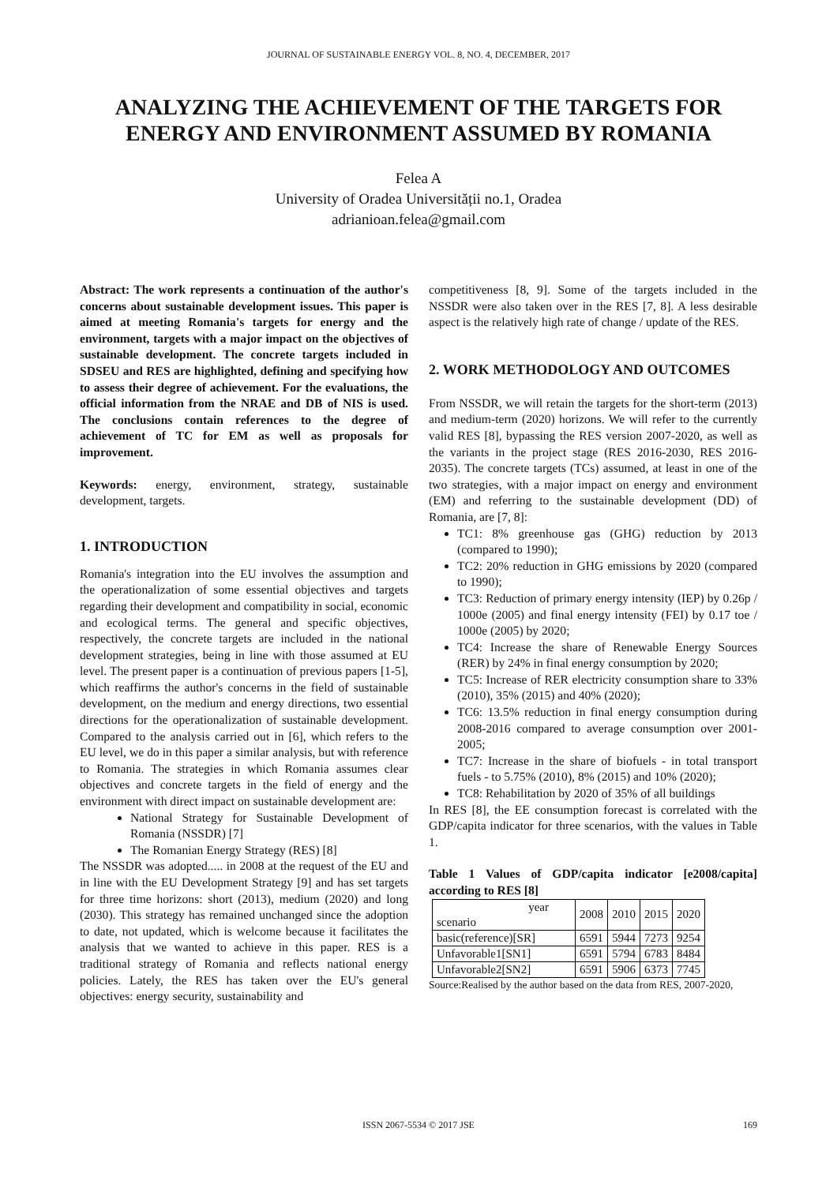JOURNAL OF SUSTAINABLE ENERGY VOL. 8, NO. 4, DECEMBER, 2017
ANALYZING THE ACHIEVEMENT OF THE TARGETS FOR ENERGY AND ENVIRONMENT ASSUMED BY ROMANIA
Felea A
University of Oradea Universității no.1, Oradea
adrianioan.felea@gmail.com
Abstract: The work represents a continuation of the author's concerns about sustainable development issues. This paper is aimed at meeting Romania's targets for energy and the environment, targets with a major impact on the objectives of sustainable development. The concrete targets included in SDSEU and RES are highlighted, defining and specifying how to assess their degree of achievement. For the evaluations, the official information from the NRAE and DB of NIS is used. The conclusions contain references to the degree of achievement of TC for EM as well as proposals for improvement.
Keywords: energy, environment, strategy, sustainable development, targets.
1. INTRODUCTION
Romania's integration into the EU involves the assumption and the operationalization of some essential objectives and targets regarding their development and compatibility in social, economic and ecological terms. The general and specific objectives, respectively, the concrete targets are included in the national development strategies, being in line with those assumed at EU level. The present paper is a continuation of previous papers [1-5], which reaffirms the author's concerns in the field of sustainable development, on the medium and energy directions, two essential directions for the operationalization of sustainable development. Compared to the analysis carried out in [6], which refers to the EU level, we do in this paper a similar analysis, but with reference to Romania. The strategies in which Romania assumes clear objectives and concrete targets in the field of energy and the environment with direct impact on sustainable development are:
National Strategy for Sustainable Development of Romania (NSSDR) [7]
The Romanian Energy Strategy (RES) [8]
The NSSDR was adopted..... in 2008 at the request of the EU and in line with the EU Development Strategy [9] and has set targets for three time horizons: short (2013), medium (2020) and long (2030). This strategy has remained unchanged since the adoption to date, not updated, which is welcome because it facilitates the analysis that we wanted to achieve in this paper. RES is a traditional strategy of Romania and reflects national energy policies. Lately, the RES has taken over the EU's general objectives: energy security, sustainability and
competitiveness [8, 9]. Some of the targets included in the NSSDR were also taken over in the RES [7, 8]. A less desirable aspect is the relatively high rate of change / update of the RES.
2. WORK METHODOLOGY AND OUTCOMES
From NSSDR, we will retain the targets for the short-term (2013) and medium-term (2020) horizons. We will refer to the currently valid RES [8], bypassing the RES version 2007-2020, as well as the variants in the project stage (RES 2016-2030, RES 2016-2035). The concrete targets (TCs) assumed, at least in one of the two strategies, with a major impact on energy and environment (EM) and referring to the sustainable development (DD) of Romania, are [7, 8]:
TC1: 8% greenhouse gas (GHG) reduction by 2013 (compared to 1990);
TC2: 20% reduction in GHG emissions by 2020 (compared to 1990);
TC3: Reduction of primary energy intensity (IEP) by 0.26p / 1000e (2005) and final energy intensity (FEI) by 0.17 toe / 1000e (2005) by 2020;
TC4: Increase the share of Renewable Energy Sources (RER) by 24% in final energy consumption by 2020;
TC5: Increase of RER electricity consumption share to 33% (2010), 35% (2015) and 40% (2020);
TC6: 13.5% reduction in final energy consumption during 2008-2016 compared to average consumption over 2001-2005;
TC7: Increase in the share of biofuels - in total transport fuels - to 5.75% (2010), 8% (2015) and 10% (2020);
TC8: Rehabilitation by 2020 of 35% of all buildings
In RES [8], the EE consumption forecast is correlated with the GDP/capita indicator for three scenarios, with the values in Table 1.
Table 1 Values of GDP/capita indicator [e2008/capita] according to RES [8]
| year scenario | 2008 | 2010 | 2015 | 2020 |
| basic(reference)[SR] | 6591 | 5944 | 7273 | 9254 |
| Unfavorable1[SN1] | 6591 | 5794 | 6783 | 8484 |
| Unfavorable2[SN2] | 6591 | 5906 | 6373 | 7745 |
Source:Realised by the author based on the data from RES, 2007-2020,
ISSN 2067-5534 © 2017 JSE 169